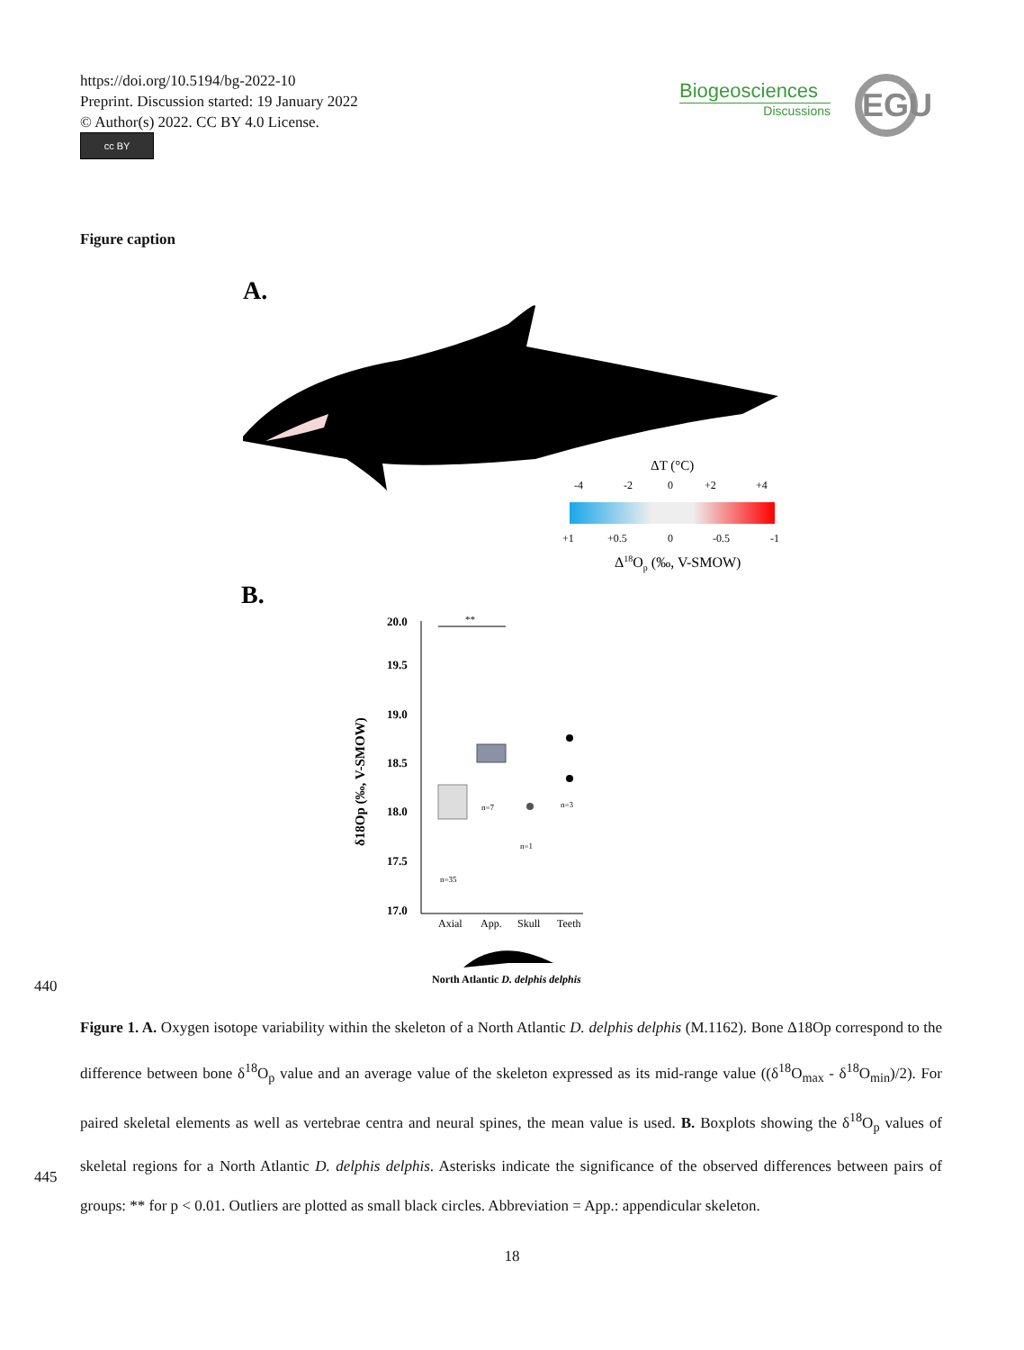https://doi.org/10.5194/bg-2022-10
Preprint. Discussion started: 19 January 2022
© Author(s) 2022. CC BY 4.0 License.
cc BY
Biogeosciences
Discussions
EGU
Figure caption
A.
ΔT (°C)
-4
-2
0
+2
+4
+1
+0.5
0
-0.5
-1
Δ18Op (‰, V-SMOW)
B.
20.0
19.5
19.0
18.5
18.0
17.5
17.0
δ18Op (‰, V-SMOW)
**
n=35
n=7
n=1
n=3
Axial
App.
Skull
Teeth
North Atlantic D. delphis delphis
440
445
Figure 1. A. Oxygen isotope variability within the skeleton of a North Atlantic D. delphis delphis (M.1162). Bone Δ18Op correspond to the difference between bone δ<sup>18</sup>O<sub>p</sub> value and an average value of the skeleton expressed as its mid-range value ((δ<sup>18</sup>O<sub>max</sub> - δ<sup>18</sup>O<sub>min</sub>)/2). For paired skeletal elements as well as vertebrae centra and neural spines, the mean value is used. B. Boxplots showing the δ<sup>18</sup>O<sub>p</sub> values of skeletal regions for a North Atlantic D. delphis delphis. Asterisks indicate the significance of the observed differences between pairs of groups: ** for p < 0.01. Outliers are plotted as small black circles. Abbreviation = App.: appendicular skeleton.
18